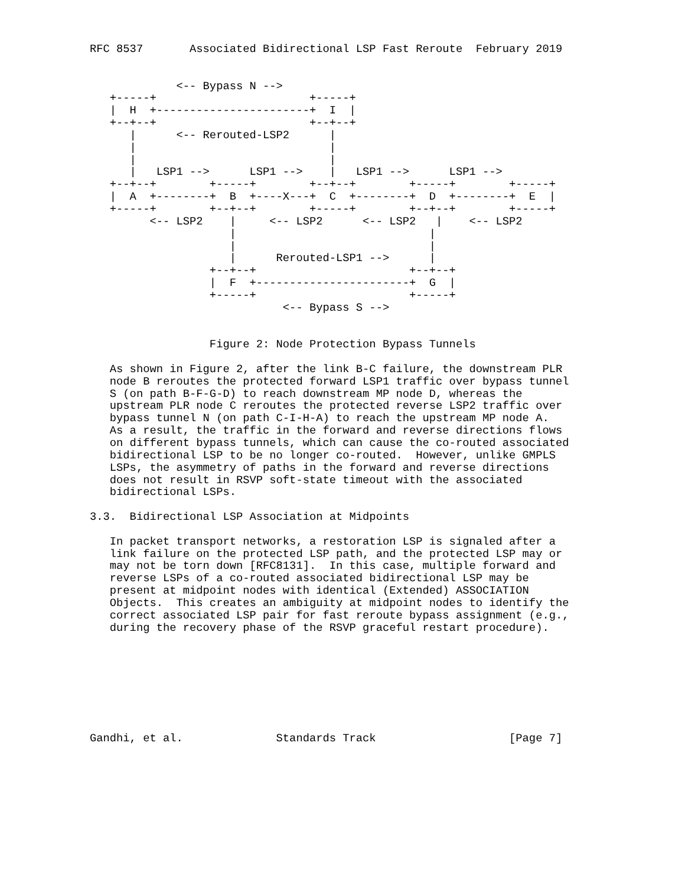RFC 8537       Associated Bidirectional LSP Fast Reroute  February 2019


             <-- Bypass N -->
   +-----+                       +-----+
   |  H  +-----------------------+  I  |
   +--+--+                       +--+--+
      |      <-- Rerouted-LSP2      |
      |                             |
      |                             |
      |   LSP1 -->      LSP1 -->    |   LSP1 -->      LSP1 -->
   +--+--+        +-----+        +--+--+        +-----+        +-----+
   |  A  +--------+  B  +----X---+  C  +--------+  D  +--------+  E  |
   +-----+        +--+--+        +-----+        +--+--+        +-----+
         <-- LSP2    |     <-- LSP2      <-- LSP2   |    <-- LSP2
                     |                             |
                     |                             |
                     |      Rerouted-LSP1 -->      |
                  +--+--+                       +--+--+
                  |  F  +-----------------------+  G  |
                  +-----+                       +-----+
                             <-- Bypass S -->


                  Figure 2: Node Protection Bypass Tunnels

   As shown in Figure 2, after the link B-C failure, the downstream PLR
   node B reroutes the protected forward LSP1 traffic over bypass tunnel
   S (on path B-F-G-D) to reach downstream MP node D, whereas the
   upstream PLR node C reroutes the protected reverse LSP2 traffic over
   bypass tunnel N (on path C-I-H-A) to reach the upstream MP node A.
   As a result, the traffic in the forward and reverse directions flows
   on different bypass tunnels, which can cause the co-routed associated
   bidirectional LSP to be no longer co-routed.  However, unlike GMPLS
   LSPs, the asymmetry of paths in the forward and reverse directions
   does not result in RSVP soft-state timeout with the associated
   bidirectional LSPs.

3.3.  Bidirectional LSP Association at Midpoints

   In packet transport networks, a restoration LSP is signaled after a
   link failure on the protected LSP path, and the protected LSP may or
   may not be torn down [RFC8131].  In this case, multiple forward and
   reverse LSPs of a co-routed associated bidirectional LSP may be
   present at midpoint nodes with identical (Extended) ASSOCIATION
   Objects.  This creates an ambiguity at midpoint nodes to identify the
   correct associated LSP pair for fast reroute bypass assignment (e.g.,
   during the recovery phase of the RSVP graceful restart procedure).








Gandhi, et al.              Standards Track                    [Page 7]